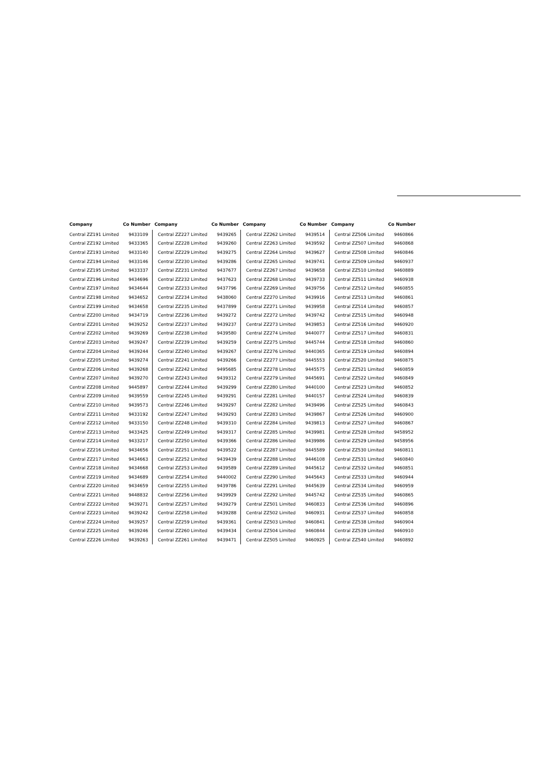| Company | Co Number | Company | Co Number | Company | Co Number | Company | Co Number |
| --- | --- | --- | --- | --- | --- | --- | --- |
| Central ZZ191 Limited | 9433109 | Central ZZ227 Limited | 9439265 | Central ZZ262 Limited | 9439514 | Central ZZ506 Limited | 9460866 |
| Central ZZ192 Limited | 9433365 | Central ZZ228 Limited | 9439260 | Central ZZ263 Limited | 9439592 | Central ZZ507 Limited | 9460868 |
| Central ZZ193 Limited | 9433140 | Central ZZ229 Limited | 9439275 | Central ZZ264 Limited | 9439627 | Central ZZ508 Limited | 9460846 |
| Central ZZ194 Limited | 9433146 | Central ZZ230 Limited | 9439286 | Central ZZ265 Limited | 9439741 | Central ZZ509 Limited | 9460937 |
| Central ZZ195 Limited | 9433337 | Central ZZ231 Limited | 9437677 | Central ZZ267 Limited | 9439658 | Central ZZ510 Limited | 9460889 |
| Central ZZ196 Limited | 9434696 | Central ZZ232 Limited | 9437623 | Central ZZ268 Limited | 9439733 | Central ZZ511 Limited | 9460938 |
| Central ZZ197 Limited | 9434644 | Central ZZ233 Limited | 9437796 | Central ZZ269 Limited | 9439756 | Central ZZ512 Limited | 9460855 |
| Central ZZ198 Limited | 9434652 | Central ZZ234 Limited | 9438060 | Central ZZ270 Limited | 9439916 | Central ZZ513 Limited | 9460861 |
| Central ZZ199 Limited | 9434658 | Central ZZ235 Limited | 9437899 | Central ZZ271 Limited | 9439958 | Central ZZ514 Limited | 9460857 |
| Central ZZ200 Limited | 9434719 | Central ZZ236 Limited | 9439272 | Central ZZ272 Limited | 9439742 | Central ZZ515 Limited | 9460948 |
| Central ZZ201 Limited | 9439252 | Central ZZ237 Limited | 9439237 | Central ZZ273 Limited | 9439853 | Central ZZ516 Limited | 9460920 |
| Central ZZ202 Limited | 9439269 | Central ZZ238 Limited | 9439580 | Central ZZ274 Limited | 9440077 | Central ZZ517 Limited | 9460831 |
| Central ZZ203 Limited | 9439247 | Central ZZ239 Limited | 9439259 | Central ZZ275 Limited | 9445744 | Central ZZ518 Limited | 9460860 |
| Central ZZ204 Limited | 9439244 | Central ZZ240 Limited | 9439267 | Central ZZ276 Limited | 9440365 | Central ZZ519 Limited | 9460894 |
| Central ZZ205 Limited | 9439274 | Central ZZ241 Limited | 9439266 | Central ZZ277 Limited | 9445553 | Central ZZ520 Limited | 9460875 |
| Central ZZ206 Limited | 9439268 | Central ZZ242 Limited | 9495685 | Central ZZ278 Limited | 9445575 | Central ZZ521 Limited | 9460859 |
| Central ZZ207 Limited | 9439270 | Central ZZ243 Limited | 9439312 | Central ZZ279 Limited | 9445691 | Central ZZ522 Limited | 9460849 |
| Central ZZ208 Limited | 9445897 | Central ZZ244 Limited | 9439299 | Central ZZ280 Limited | 9440100 | Central ZZ523 Limited | 9460852 |
| Central ZZ209 Limited | 9439559 | Central ZZ245 Limited | 9439291 | Central ZZ281 Limited | 9440157 | Central ZZ524 Limited | 9460839 |
| Central ZZ210 Limited | 9439573 | Central ZZ246 Limited | 9439297 | Central ZZ282 Limited | 9439496 | Central ZZ525 Limited | 9460843 |
| Central ZZ211 Limited | 9433192 | Central ZZ247 Limited | 9439293 | Central ZZ283 Limited | 9439867 | Central ZZ526 Limited | 9460900 |
| Central ZZ212 Limited | 9433150 | Central ZZ248 Limited | 9439310 | Central ZZ284 Limited | 9439813 | Central ZZ527 Limited | 9460867 |
| Central ZZ213 Limited | 9433425 | Central ZZ249 Limited | 9439317 | Central ZZ285 Limited | 9439981 | Central ZZ528 Limited | 9458952 |
| Central ZZ214 Limited | 9433217 | Central ZZ250 Limited | 9439366 | Central ZZ286 Limited | 9439986 | Central ZZ529 Limited | 9458956 |
| Central ZZ216 Limited | 9434656 | Central ZZ251 Limited | 9439522 | Central ZZ287 Limited | 9445589 | Central ZZ530 Limited | 9460811 |
| Central ZZ217 Limited | 9434663 | Central ZZ252 Limited | 9439439 | Central ZZ288 Limited | 9446108 | Central ZZ531 Limited | 9460840 |
| Central ZZ218 Limited | 9434668 | Central ZZ253 Limited | 9439589 | Central ZZ289 Limited | 9445612 | Central ZZ532 Limited | 9460851 |
| Central ZZ219 Limited | 9434689 | Central ZZ254 Limited | 9440002 | Central ZZ290 Limited | 9445643 | Central ZZ533 Limited | 9460944 |
| Central ZZ220 Limited | 9434659 | Central ZZ255 Limited | 9439786 | Central ZZ291 Limited | 9445639 | Central ZZ534 Limited | 9460959 |
| Central ZZ221 Limited | 9448832 | Central ZZ256 Limited | 9439929 | Central ZZ292 Limited | 9445742 | Central ZZ535 Limited | 9460865 |
| Central ZZ222 Limited | 9439271 | Central ZZ257 Limited | 9439279 | Central ZZ501 Limited | 9460833 | Central ZZ536 Limited | 9460896 |
| Central ZZ223 Limited | 9439242 | Central ZZ258 Limited | 9439288 | Central ZZ502 Limited | 9460931 | Central ZZ537 Limited | 9460858 |
| Central ZZ224 Limited | 9439257 | Central ZZ259 Limited | 9439361 | Central ZZ503 Limited | 9460841 | Central ZZ538 Limited | 9460904 |
| Central ZZ225 Limited | 9439246 | Central ZZ260 Limited | 9439434 | Central ZZ504 Limited | 9460844 | Central ZZ539 Limited | 9460910 |
| Central ZZ226 Limited | 9439263 | Central ZZ261 Limited | 9439471 | Central ZZ505 Limited | 9460925 | Central ZZ540 Limited | 9460892 |